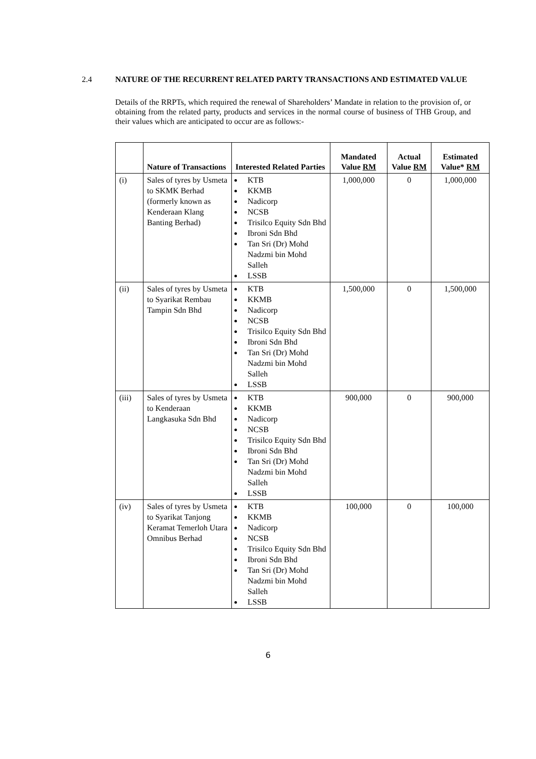2.4 NATURE OF THE RECURRENT RELATED PARTY TRANSACTIONS AND ESTIMATED VALUE
Details of the RRPTs, which required the renewal of Shareholders’ Mandate in relation to the provision of, or obtaining from the related party, products and services in the normal course of business of THB Group, and their values which are anticipated to occur are as follows:-
| | Nature of Transactions | Interested Related Parties | Mandated Value RM | Actual Value RM | Estimated Value* RM |
| --- | --- | --- | --- | --- | --- |
| (i) | Sales of tyres by Usmeta to SKMK Berhad (formerly known as Kenderaan Klang Banting Berhad) | KTB KKMB Nadicorp NCSB Trisilco Equity Sdn Bhd Ibroni Sdn Bhd Tan Sri (Dr) Mohd Nadzmi bin Mohd Salleh LSSB | 1,000,000 | 0 | 1,000,000 |
| (ii) | Sales of tyres by Usmeta to Syarikat Rembau Tampin Sdn Bhd | KTB KKMB Nadicorp NCSB Trisilco Equity Sdn Bhd Ibroni Sdn Bhd Tan Sri (Dr) Mohd Nadzmi bin Mohd Salleh LSSB | 1,500,000 | 0 | 1,500,000 |
| (iii) | Sales of tyres by Usmeta to Kenderaan Langkasuka Sdn Bhd | KTB KKMB Nadicorp NCSB Trisilco Equity Sdn Bhd Ibroni Sdn Bhd Tan Sri (Dr) Mohd Nadzmi bin Mohd Salleh LSSB | 900,000 | 0 | 900,000 |
| (iv) | Sales of tyres by Usmeta to Syarikat Tanjong Keramat Temerloh Utara Omnibus Berhad | KTB KKMB Nadicorp NCSB Trisilco Equity Sdn Bhd Ibroni Sdn Bhd Tan Sri (Dr) Mohd Nadzmi bin Mohd Salleh LSSB | 100,000 | 0 | 100,000 |
6